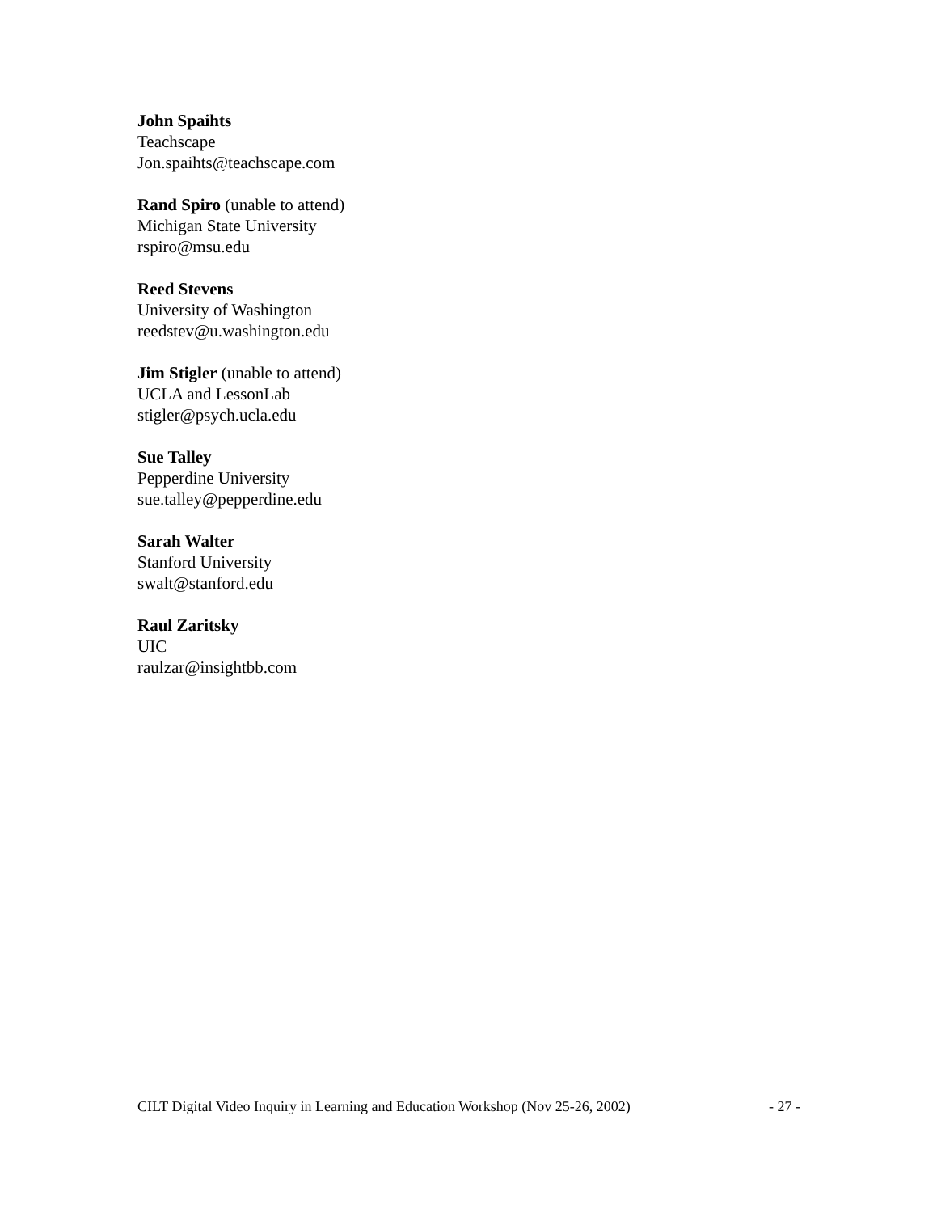John Spaihts
Teachscape
Jon.spaihts@teachscape.com
Rand Spiro (unable to attend)
Michigan State University
rspiro@msu.edu
Reed Stevens
University of Washington
reedstev@u.washington.edu
Jim Stigler (unable to attend)
UCLA and LessonLab
stigler@psych.ucla.edu
Sue Talley
Pepperdine University
sue.talley@pepperdine.edu
Sarah Walter
Stanford University
swalt@stanford.edu
Raul Zaritsky
UIC
raulzar@insightbb.com
CILT Digital Video Inquiry in Learning and Education Workshop (Nov 25-26, 2002) - 27 -